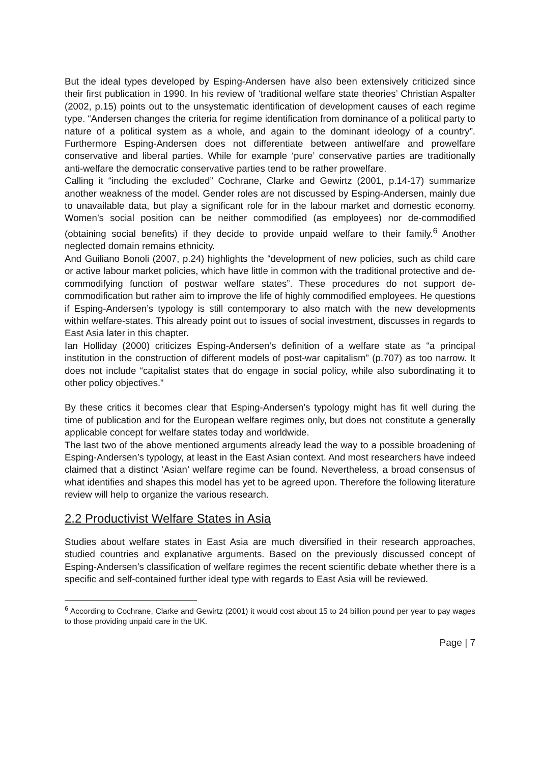But the ideal types developed by Esping-Andersen have also been extensively criticized since their first publication in 1990. In his review of ‘traditional welfare state theories’ Christian Aspalter (2002, p.15) points out to the unsystematic identification of development causes of each regime type. “Andersen changes the criteria for regime identification from dominance of a political party to nature of a political system as a whole, and again to the dominant ideology of a country”. Furthermore Esping-Andersen does not differentiate between antiwelfare and prowelfare conservative and liberal parties. While for example ‘pure’ conservative parties are traditionally anti-welfare the democratic conservative parties tend to be rather prowelfare.
Calling it “including the excluded” Cochrane, Clarke and Gewirtz (2001, p.14-17) summarize another weakness of the model. Gender roles are not discussed by Esping-Andersen, mainly due to unavailable data, but play a significant role for in the labour market and domestic economy. Women’s social position can be neither commodified (as employees) nor de-commodified (obtaining social benefits) if they decide to provide unpaid welfare to their family.<sup>6</sup> Another neglected domain remains ethnicity.
And Guiliano Bonoli (2007, p.24) highlights the “development of new policies, such as child care or active labour market policies, which have little in common with the traditional protective and de-commodifying function of postwar welfare states”. These procedures do not support de-commodification but rather aim to improve the life of highly commodified employees. He questions if Esping-Andersen’s typology is still contemporary to also match with the new developments within welfare-states. This already point out to issues of social investment, discusses in regards to East Asia later in this chapter.
Ian Holliday (2000) criticizes Esping-Andersen’s definition of a welfare state as “a principal institution in the construction of different models of post-war capitalism” (p.707) as too narrow. It does not include “capitalist states that do engage in social policy, while also subordinating it to other policy objectives.”
By these critics it becomes clear that Esping-Andersen’s typology might has fit well during the time of publication and for the European welfare regimes only, but does not constitute a generally applicable concept for welfare states today and worldwide.
The last two of the above mentioned arguments already lead the way to a possible broadening of Esping-Andersen’s typology, at least in the East Asian context. And most researchers have indeed claimed that a distinct ‘Asian’ welfare regime can be found. Nevertheless, a broad consensus of what identifies and shapes this model has yet to be agreed upon. Therefore the following literature review will help to organize the various research.
2.2 Productivist Welfare States in Asia
Studies about welfare states in East Asia are much diversified in their research approaches, studied countries and explanative arguments. Based on the previously discussed concept of Esping-Andersen’s classification of welfare regimes the recent scientific debate whether there is a specific and self-contained further ideal type with regards to East Asia will be reviewed.
<sup>6</sup> According to Cochrane, Clarke and Gewirtz (2001) it would cost about 15 to 24 billion pound per year to pay wages to those providing unpaid care in the UK.
Page | 7